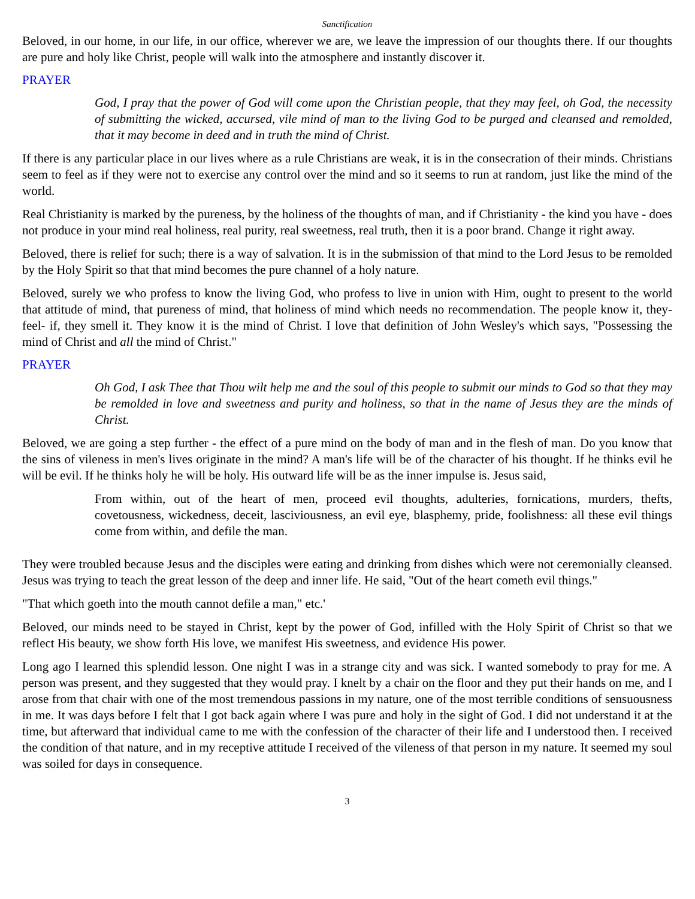Sanctification
Beloved, in our home, in our life, in our office, wherever we are, we leave the impression of our thoughts there. If our thoughts are pure and holy like Christ, people will walk into the atmosphere and instantly discover it.
PRAYER
God, I pray that the power of God will come upon the Christian people, that they may feel, oh God, the necessity of submitting the wicked, accursed, vile mind of man to the living God to be purged and cleansed and remolded, that it may become in deed and in truth the mind of Christ.
If there is any particular place in our lives where as a rule Christians are weak, it is in the consecration of their minds. Christians seem to feel as if they were not to exercise any control over the mind and so it seems to run at random, just like the mind of the world.
Real Christianity is marked by the pureness, by the holiness of the thoughts of man, and if Christianity - the kind you have - does not produce in your mind real holiness, real purity, real sweetness, real truth, then it is a poor brand. Change it right away.
Beloved, there is relief for such; there is a way of salvation. It is in the submission of that mind to the Lord Jesus to be remolded by the Holy Spirit so that that mind becomes the pure channel of a holy nature.
Beloved, surely we who profess to know the living God, who profess to live in union with Him, ought to present to the world that attitude of mind, that pureness of mind, that holiness of mind which needs no recommendation. The people know it, they-feel- if, they smell it. They know it is the mind of Christ. I love that definition of John Wesley's which says, "Possessing the mind of Christ and all the mind of Christ."
PRAYER
Oh God, I ask Thee that Thou wilt help me and the soul of this people to submit our minds to God so that they may be remolded in love and sweetness and purity and holiness, so that in the name of Jesus they are the minds of Christ.
Beloved, we are going a step further - the effect of a pure mind on the body of man and in the flesh of man. Do you know that the sins of vileness in men's lives originate in the mind? A man's life will be of the character of his thought. If he thinks evil he will be evil. If he thinks holy he will be holy. His outward life will be as the inner impulse is. Jesus said,
From within, out of the heart of men, proceed evil thoughts, adulteries, fornications, murders, thefts, covetousness, wickedness, deceit, lasciviousness, an evil eye, blasphemy, pride, foolishness: all these evil things come from within, and defile the man.
They were troubled because Jesus and the disciples were eating and drinking from dishes which were not ceremonially cleansed. Jesus was trying to teach the great lesson of the deep and inner life. He said, "Out of the heart cometh evil things."
"That which goeth into the mouth cannot defile a man," etc.'
Beloved, our minds need to be stayed in Christ, kept by the power of God, infilled with the Holy Spirit of Christ so that we reflect His beauty, we show forth His love, we manifest His sweetness, and evidence His power.
Long ago I learned this splendid lesson. One night I was in a strange city and was sick. I wanted somebody to pray for me. A person was present, and they suggested that they would pray. I knelt by a chair on the floor and they put their hands on me, and I arose from that chair with one of the most tremendous passions in my nature, one of the most terrible conditions of sensuousness in me. It was days before I felt that I got back again where I was pure and holy in the sight of God. I did not understand it at the time, but afterward that individual came to me with the confession of the character of their life and I understood then. I received the condition of that nature, and in my receptive attitude I received of the vileness of that person in my nature. It seemed my soul was soiled for days in consequence.
3